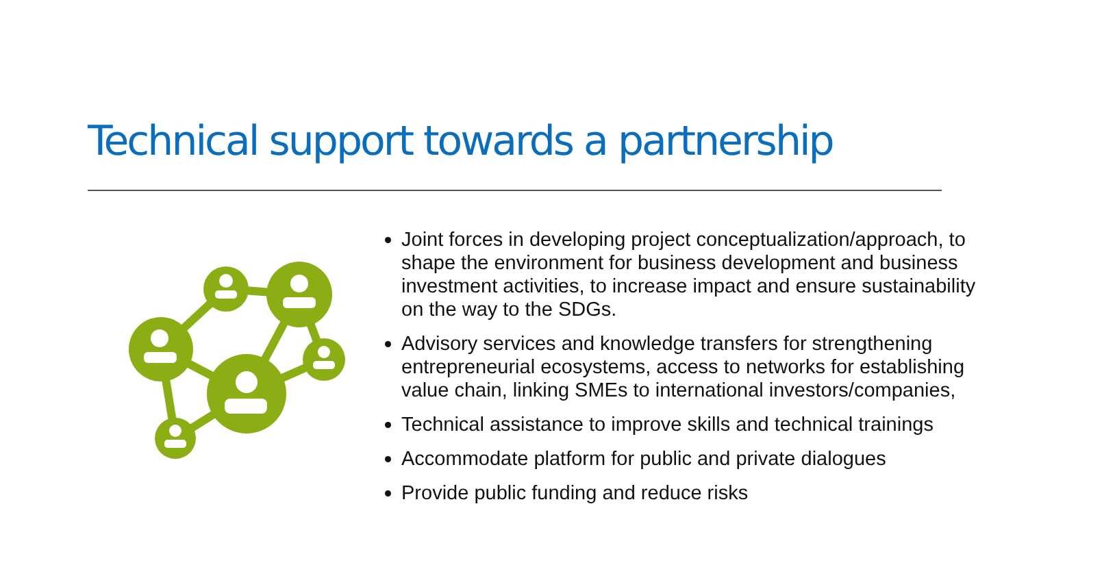Technical support towards a partnership
Joint forces in developing project conceptualization/approach, to shape the environment for business development and business investment activities, to increase impact and ensure sustainability on the way to the SDGs.
Advisory services and knowledge transfers for strengthening entrepreneurial ecosystems, access to networks for establishing value chain, linking SMEs to international investors/companies,
Technical assistance to improve skills and technical trainings
Accommodate platform for public and private dialogues
Provide public funding and reduce risks